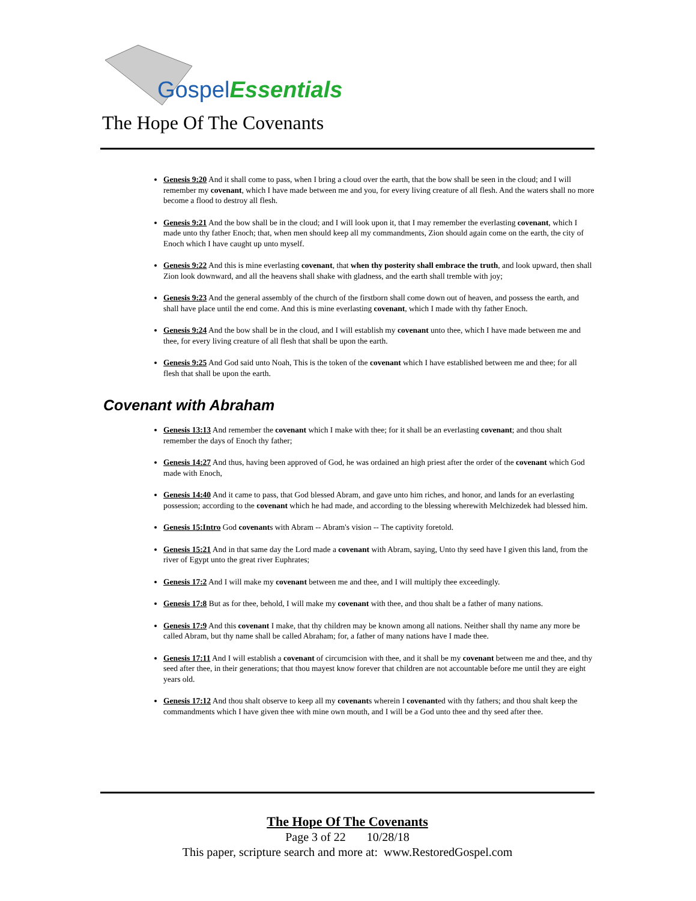Gospel Essentials
The Hope Of The Covenants
Genesis 9:20 And it shall come to pass, when I bring a cloud over the earth, that the bow shall be seen in the cloud; and I will remember my covenant, which I have made between me and you, for every living creature of all flesh. And the waters shall no more become a flood to destroy all flesh.
Genesis 9:21 And the bow shall be in the cloud; and I will look upon it, that I may remember the everlasting covenant, which I made unto thy father Enoch; that, when men should keep all my commandments, Zion should again come on the earth, the city of Enoch which I have caught up unto myself.
Genesis 9:22 And this is mine everlasting covenant, that when thy posterity shall embrace the truth, and look upward, then shall Zion look downward, and all the heavens shall shake with gladness, and the earth shall tremble with joy;
Genesis 9:23 And the general assembly of the church of the firstborn shall come down out of heaven, and possess the earth, and shall have place until the end come. And this is mine everlasting covenant, which I made with thy father Enoch.
Genesis 9:24 And the bow shall be in the cloud, and I will establish my covenant unto thee, which I have made between me and thee, for every living creature of all flesh that shall be upon the earth.
Genesis 9:25 And God said unto Noah, This is the token of the covenant which I have established between me and thee; for all flesh that shall be upon the earth.
Covenant with Abraham
Genesis 13:13 And remember the covenant which I make with thee; for it shall be an everlasting covenant; and thou shalt remember the days of Enoch thy father;
Genesis 14:27 And thus, having been approved of God, he was ordained an high priest after the order of the covenant which God made with Enoch,
Genesis 14:40 And it came to pass, that God blessed Abram, and gave unto him riches, and honor, and lands for an everlasting possession; according to the covenant which he had made, and according to the blessing wherewith Melchizedek had blessed him.
Genesis 15:Intro God covenants with Abram -- Abram's vision -- The captivity foretold.
Genesis 15:21 And in that same day the Lord made a covenant with Abram, saying, Unto thy seed have I given this land, from the river of Egypt unto the great river Euphrates;
Genesis 17:2 And I will make my covenant between me and thee, and I will multiply thee exceedingly.
Genesis 17:8 But as for thee, behold, I will make my covenant with thee, and thou shalt be a father of many nations.
Genesis 17:9 And this covenant I make, that thy children may be known among all nations. Neither shall thy name any more be called Abram, but thy name shall be called Abraham; for, a father of many nations have I made thee.
Genesis 17:11 And I will establish a covenant of circumcision with thee, and it shall be my covenant between me and thee, and thy seed after thee, in their generations; that thou mayest know forever that children are not accountable before me until they are eight years old.
Genesis 17:12 And thou shalt observe to keep all my covenants wherein I covenanted with thy fathers; and thou shalt keep the commandments which I have given thee with mine own mouth, and I will be a God unto thee and thy seed after thee.
The Hope Of The Covenants
Page 3 of 22 10/28/18
This paper, scripture search and more at: www.RestoredGospel.com